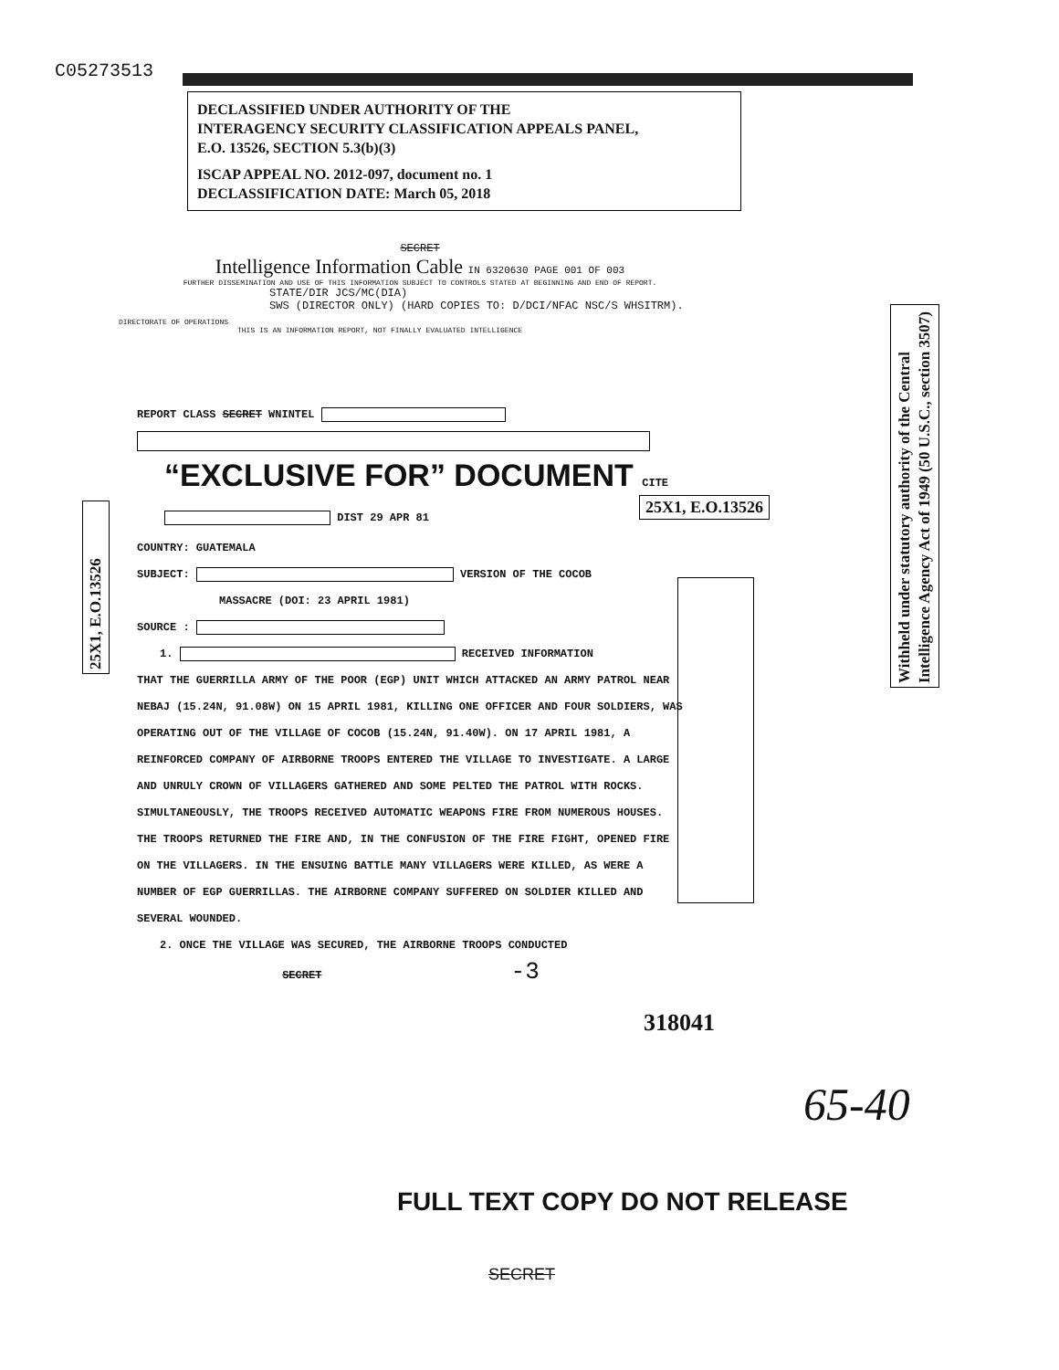C05273513
DECLASSIFIED UNDER AUTHORITY OF THE
INTERAGENCY SECURITY CLASSIFICATION APPEALS PANEL,
E.O. 13526, SECTION 5.3(b)(3)
ISCAP APPEAL NO. 2012-097, document no. 1
DECLASSIFICATION DATE: March 05, 2018
SECRET
Intelligence Information Cable IN 6320630 PAGE 001 OF 003
FURTHER DISSEMINATION AND USE OF THIS INFORMATION SUBJECT TO CONTROLS STATED AT BEGINNING AND END OF REPORT.
STATE/DIR JCS/MC(DIA)
SWS (DIRECTOR ONLY) (HARD COPIES TO: D/DCI/NFAC NSC/S WHSITRM).
DIRECTORATE OF OPERATIONS
THIS IS AN INFORMATION REPORT, NOT FINALLY EVALUATED INTELLIGENCE
REPORT CLASS SECRET WNINTEL
“EXCLUSIVE FOR” DOCUMENT CITE DIST 29 APR 81
COUNTRY: GUATEMALA
SUBJECT: VERSION OF THE COCOB
MASSACRE (DOI: 23 APRIL 1981)
SOURCE :
1. RECEIVED INFORMATION
THAT THE GUERRILLA ARMY OF THE POOR (EGP) UNIT WHICH ATTACKED AN ARMY PATROL NEAR NEBAJ (15.24N, 91.08W) ON 15 APRIL 1981, KILLING ONE OFFICER AND FOUR SOLDIERS, WAS OPERATING OUT OF THE VILLAGE OF COCOB (15.24N, 91.40W). ON 17 APRIL 1981, A REINFORCED COMPANY OF AIRBORNE TROOPS ENTERED THE VILLAGE TO INVESTIGATE. A LARGE AND UNRULY CROWN OF VILLAGERS GATHERED AND SOME PELTED THE PATROL WITH ROCKS. SIMULTANEOUSLY, THE TROOPS RECEIVED AUTOMATIC WEAPONS FIRE FROM NUMEROUS HOUSES. THE TROOPS RETURNED THE FIRE AND, IN THE CONFUSION OF THE FIRE FIGHT, OPENED FIRE ON THE VILLAGERS. IN THE ENSUING BATTLE MANY VILLAGERS WERE KILLED, AS WERE A NUMBER OF EGP GUERRILLAS. THE AIRBORNE COMPANY SUFFERED ON SOLDIER KILLED AND SEVERAL WOUNDED.
2. ONCE THE VILLAGE WAS SECURED, THE AIRBORNE TROOPS CONDUCTED
SECRET -3
25X1, E.O.13526
25X1, E.O.13526
Withheld under statutory authority of the Central Intelligence Agency Act of 1949 (50 U.S.C., section 3507)
318041
65-40
FULL TEXT COPY DO NOT RELEASE
SECRET